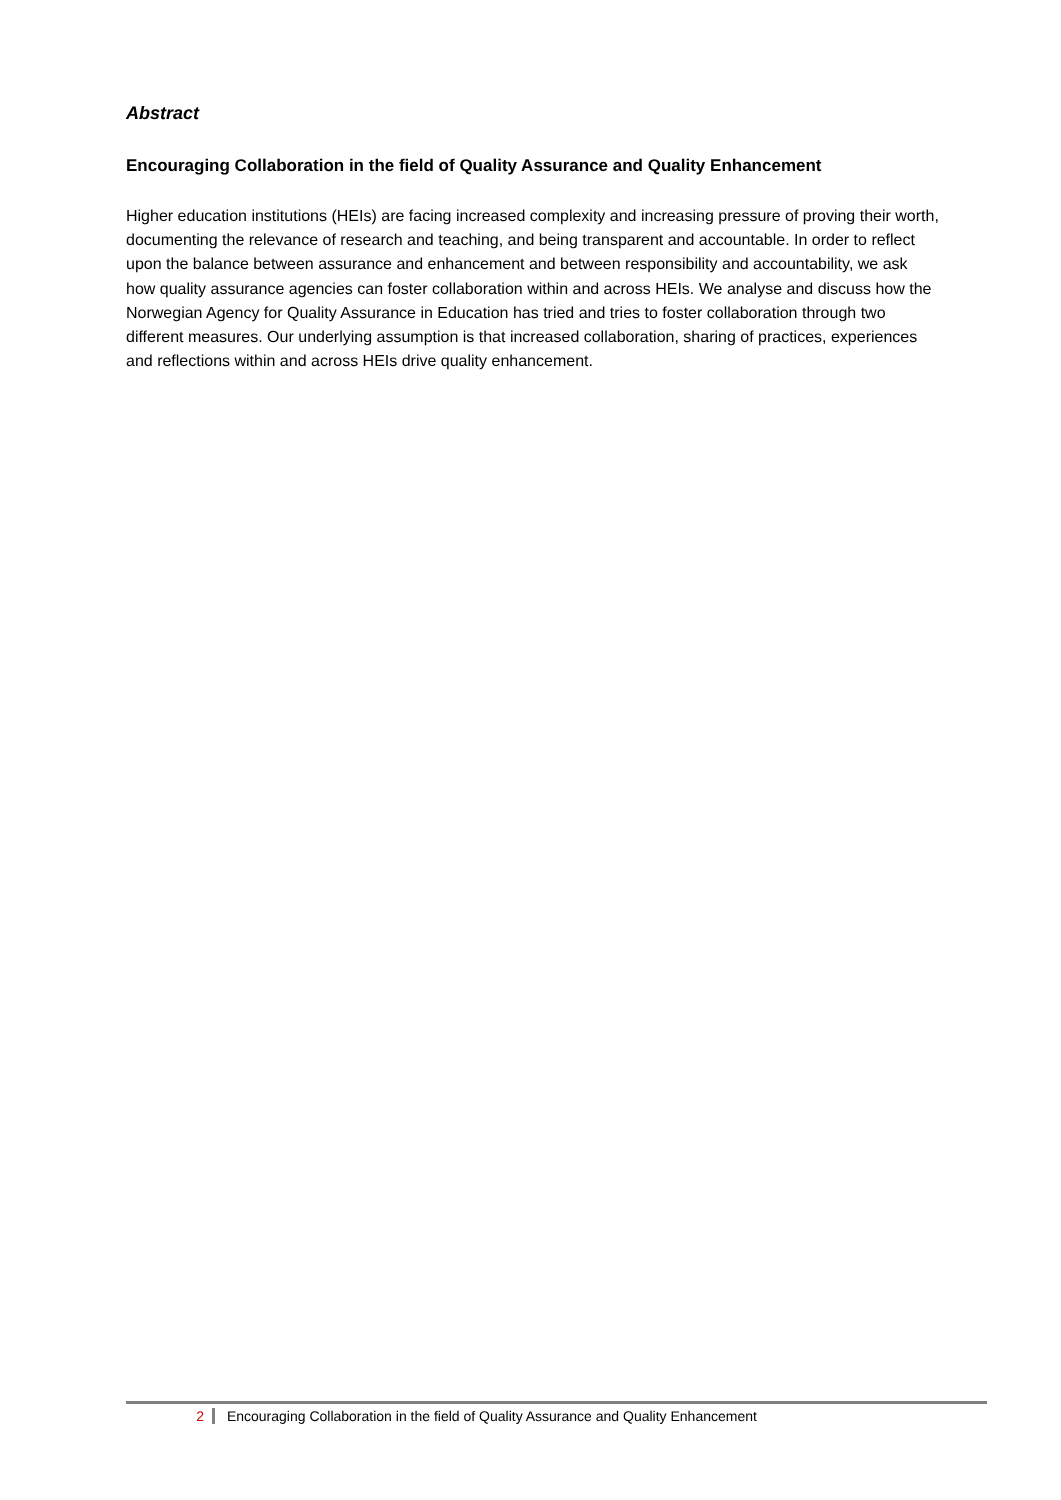Abstract
Encouraging Collaboration in the field of Quality Assurance and Quality Enhancement
Higher education institutions (HEIs) are facing increased complexity and increasing pressure of proving their worth, documenting the relevance of research and teaching, and being transparent and accountable. In order to reflect upon the balance between assurance and enhancement and between responsibility and accountability, we ask how quality assurance agencies can foster collaboration within and across HEIs. We analyse and discuss how the Norwegian Agency for Quality Assurance in Education has tried and tries to foster collaboration through two different measures. Our underlying assumption is that increased collaboration, sharing of practices, experiences and reflections within and across HEIs drive quality enhancement.
2 Encouraging Collaboration in the field of Quality Assurance and Quality Enhancement